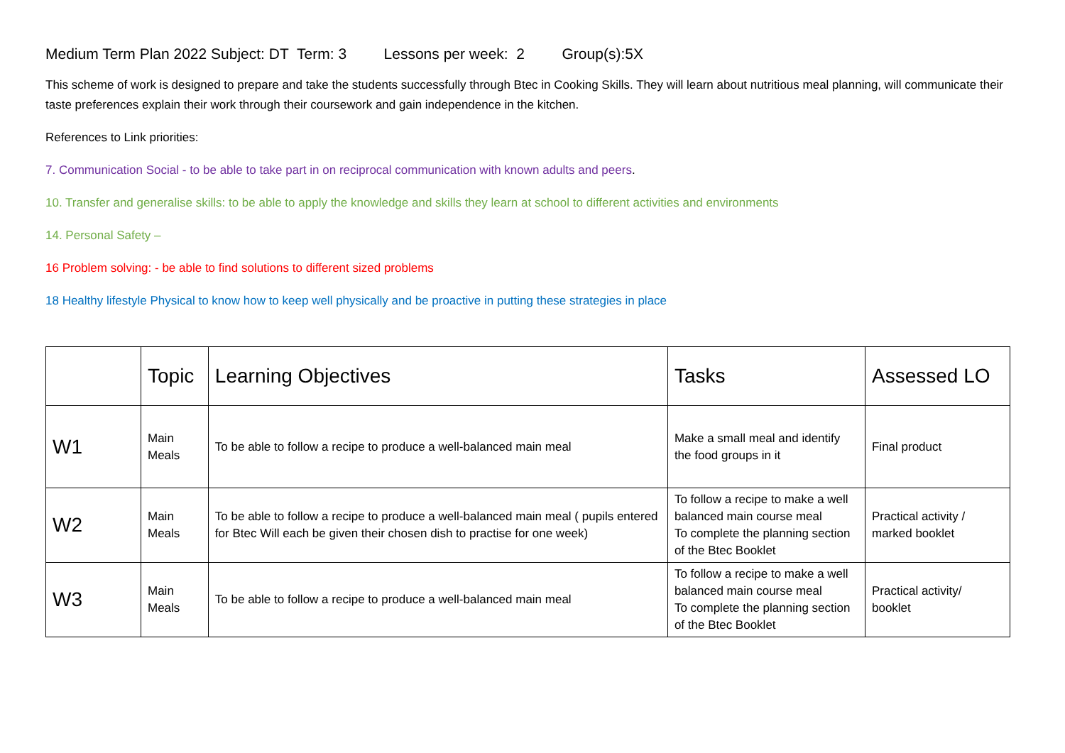Medium Term Plan 2022 Subject: DT Term: 3 Lessons per week: 2 Group(s):5X
This scheme of work is designed to prepare and take the students successfully through Btec in Cooking Skills. They will learn about nutritious meal planning, will communicate their taste preferences explain their work through their coursework and gain independence in the kitchen.
References to Link priorities:
7. Communication Social - to be able to take part in on reciprocal communication with known adults and peers.
10. Transfer and generalise skills: to be able to apply the knowledge and skills they learn at school to different activities and environments
14. Personal Safety –
16 Problem solving: - be able to find solutions to different sized problems
18 Healthy lifestyle Physical to know how to keep well physically and be proactive in putting these strategies in place
| | Topic | Learning Objectives | Tasks | Assessed LO |
| --- | --- | --- | --- | --- |
| W1 | Main Meals | To be able to follow a recipe to produce a well-balanced main meal | Make a small meal and identify the food groups in it | Final product |
| W2 | Main Meals | To be able to follow a recipe to produce a well-balanced main meal ( pupils entered for Btec Will each be given their chosen dish to practise for one week) | To follow a recipe to make a well balanced main course meal To complete the planning section of the Btec Booklet | Practical activity / marked booklet |
| W3 | Main Meals | To be able to follow a recipe to produce a well-balanced main meal | To follow a recipe to make a well balanced main course meal To complete the planning section of the Btec Booklet | Practical activity/ booklet |